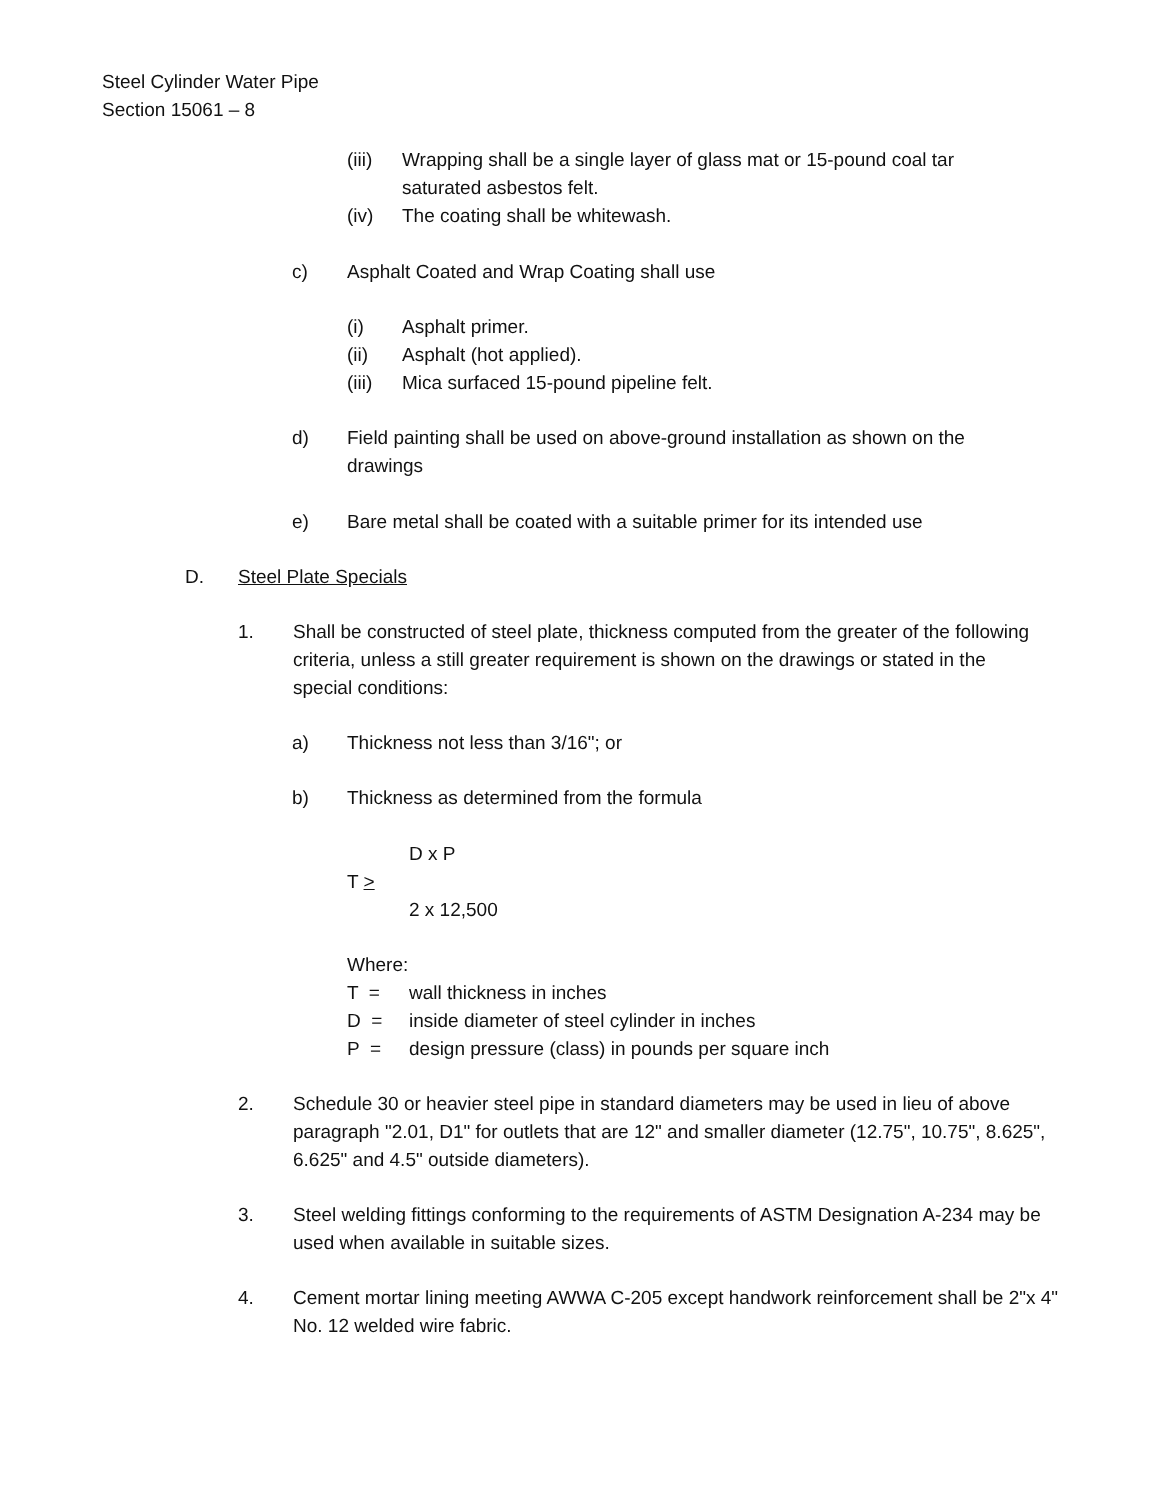Steel Cylinder Water Pipe
Section 15061 – 8
(iii) Wrapping shall be a single layer of glass mat or 15-pound coal tar saturated asbestos felt.
(iv) The coating shall be whitewash.
c) Asphalt Coated and Wrap Coating shall use
(i) Asphalt primer.
(ii) Asphalt (hot applied).
(iii) Mica surfaced 15-pound pipeline felt.
d) Field painting shall be used on above-ground installation as shown on the drawings
e) Bare metal shall be coated with a suitable primer for its intended use
D. Steel Plate Specials
1. Shall be constructed of steel plate, thickness computed from the greater of the following criteria, unless a still greater requirement is shown on the drawings or stated in the special conditions:
a) Thickness not less than 3/16"; or
b) Thickness as determined from the formula
D x P
T >
2 x 12,500
Where:
T = wall thickness in inches
D = inside diameter of steel cylinder in inches
P = design pressure (class) in pounds per square inch
2. Schedule 30 or heavier steel pipe in standard diameters may be used in lieu of above paragraph "2.01, D1" for outlets that are 12" and smaller diameter (12.75", 10.75", 8.625", 6.625" and 4.5" outside diameters).
3. Steel welding fittings conforming to the requirements of ASTM Designation A-234 may be used when available in suitable sizes.
4. Cement mortar lining meeting AWWA C-205 except handwork reinforcement shall be 2"x 4" No. 12 welded wire fabric.